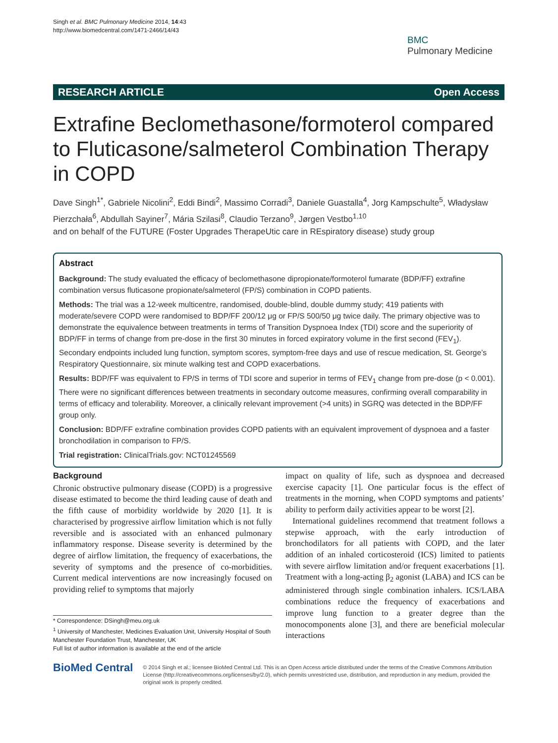Singh et al. BMC Pulmonary Medicine 2014, 14:43
http://www.biomedcentral.com/1471-2466/14/43
BMC
Pulmonary Medicine
RESEARCH ARTICLE Open Access
Extrafine Beclomethasone/formoterol compared to Fluticasone/salmeterol Combination Therapy in COPD
Dave Singh<sup>1*</sup>, Gabriele Nicolini<sup>2</sup>, Eddi Bindi<sup>2</sup>, Massimo Corradi<sup>3</sup>, Daniele Guastalla<sup>4</sup>, Jorg Kampschulte<sup>5</sup>, Władysław Pierzchała<sup>6</sup>, Abdullah Sayiner<sup>7</sup>, Mária Szilasi<sup>8</sup>, Claudio Terzano<sup>9</sup>, Jørgen Vestbo<sup>1,10</sup>
and on behalf of the FUTURE (Foster Upgrades TherapeUtic care in REspiratory disease) study group
Abstract
Background: The study evaluated the efficacy of beclomethasone dipropionate/formoterol fumarate (BDP/FF) extrafine combination versus fluticasone propionate/salmeterol (FP/S) combination in COPD patients.
Methods: The trial was a 12-week multicentre, randomised, double-blind, double dummy study; 419 patients with moderate/severe COPD were randomised to BDP/FF 200/12 μg or FP/S 500/50 μg twice daily. The primary objective was to demonstrate the equivalence between treatments in terms of Transition Dyspnoea Index (TDI) score and the superiority of BDP/FF in terms of change from pre-dose in the first 30 minutes in forced expiratory volume in the first second (FEV<sub>1</sub>). Secondary endpoints included lung function, symptom scores, symptom-free days and use of rescue medication, St. George’s Respiratory Questionnaire, six minute walking test and COPD exacerbations.
Results: BDP/FF was equivalent to FP/S in terms of TDI score and superior in terms of FEV<sub>1</sub> change from pre-dose (p < 0.001). There were no significant differences between treatments in secondary outcome measures, confirming overall comparability in terms of efficacy and tolerability. Moreover, a clinically relevant improvement (>4 units) in SGRQ was detected in the BDP/FF group only.
Conclusion: BDP/FF extrafine combination provides COPD patients with an equivalent improvement of dyspnoea and a faster bronchodilation in comparison to FP/S.
Trial registration: ClinicalTrials.gov: NCT01245569
Background
Chronic obstructive pulmonary disease (COPD) is a progressive disease estimated to become the third leading cause of death and the fifth cause of morbidity worldwide by 2020 [1]. It is characterised by progressive airflow limitation which is not fully reversible and is associated with an enhanced pulmonary inflammatory response. Disease severity is determined by the degree of airflow limitation, the frequency of exacerbations, the severity of symptoms and the presence of co-morbidities. Current medical interventions are now increasingly focused on providing relief to symptoms that majorly
* Correspondence: DSingh@meu.org.uk
<sup>1</sup> University of Manchester, Medicines Evaluation Unit, University Hospital of South Manchester Foundation Trust, Manchester, UK
Full list of author information is available at the end of the article
impact on quality of life, such as dyspnoea and decreased exercise capacity [1]. One particular focus is the effect of treatments in the morning, when COPD symptoms and patients’ ability to perform daily activities appear to be worst [2].
International guidelines recommend that treatment follows a stepwise approach, with the early introduction of bronchodilators for all patients with COPD, and the later addition of an inhaled corticosteroid (ICS) limited to patients with severe airflow limitation and/or frequent exacerbations [1]. Treatment with a long-acting β<sub>2</sub> agonist (LABA) and ICS can be administered through single combination inhalers. ICS/LABA combinations reduce the frequency of exacerbations and improve lung function to a greater degree than the monocomponents alone [3], and there are beneficial molecular interactions
BioMed Central
© 2014 Singh et al.; licensee BioMed Central Ltd. This is an Open Access article distributed under the terms of the Creative Commons Attribution License (http://creativecommons.org/licenses/by/2.0), which permits unrestricted use, distribution, and reproduction in any medium, provided the original work is properly credited.